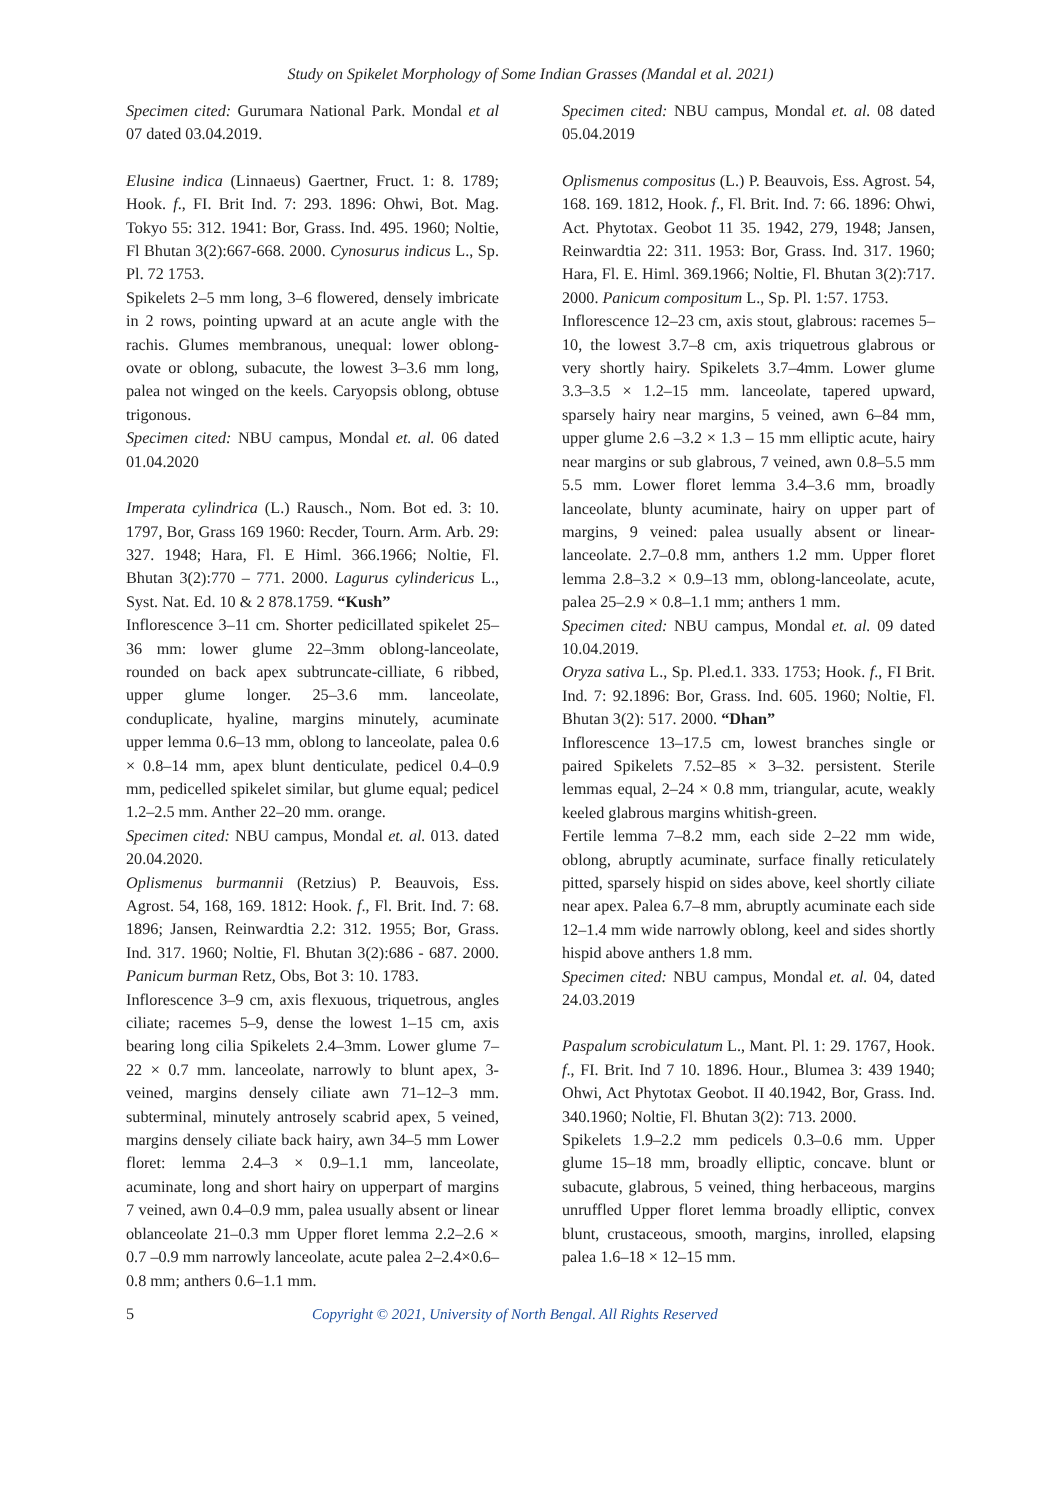Study on Spikelet Morphology of Some Indian Grasses (Mandal et al. 2021)
Specimen cited: Gurumara National Park. Mondal et al 07 dated 03.04.2019.
Elusine indica (Linnaeus) Gaertner, Fruct. 1: 8. 1789; Hook. f., FI. Brit Ind. 7: 293. 1896: Ohwi, Bot. Mag. Tokyo 55: 312. 1941: Bor, Grass. Ind. 495. 1960; Noltie, Fl Bhutan 3(2):667-668. 2000. Cynosurus indicus L., Sp. Pl. 72 1753.
Spikelets 2–5 mm long, 3–6 flowered, densely imbricate in 2 rows, pointing upward at an acute angle with the rachis. Glumes membranous, unequal: lower oblong-ovate or oblong, subacute, the lowest 3–3.6 mm long, palea not winged on the keels. Caryopsis oblong, obtuse trigonous.
Specimen cited: NBU campus, Mondal et. al. 06 dated 01.04.2020
Imperata cylindrica (L.) Rausch., Nom. Bot ed. 3: 10. 1797, Bor, Grass 169 1960: Recder, Tourn. Arm. Arb. 29: 327. 1948; Hara, Fl. E Himl. 366.1966; Noltie, Fl. Bhutan 3(2):770 – 771. 2000. Lagurus cylindericus L., Syst. Nat. Ed. 10 & 2 878.1759. “Kush”
Inflorescence 3–11 cm. Shorter pedicillated spikelet 25–36 mm: lower glume 22–3mm oblong-lanceolate, rounded on back apex subtruncate-cilliate, 6 ribbed, upper glume longer. 25–3.6 mm. lanceolate, conduplicate, hyaline, margins minutely, acuminate upper lemma 0.6–13 mm, oblong to lanceolate, palea 0.6 × 0.8–14 mm, apex blunt denticulate, pedicel 0.4–0.9 mm, pedicelled spikelet similar, but glume equal; pedicel 1.2–2.5 mm. Anther 22–20 mm. orange.
Specimen cited: NBU campus, Mondal et. al. 013. dated 20.04.2020.
Oplismenus burmannii (Retzius) P. Beauvois, Ess. Agrost. 54, 168, 169. 1812: Hook. f., Fl. Brit. Ind. 7: 68. 1896; Jansen, Reinwardtia 2.2: 312. 1955; Bor, Grass. Ind. 317. 1960; Noltie, Fl. Bhutan 3(2):686 - 687. 2000. Panicum burman Retz, Obs, Bot 3: 10. 1783.
Inflorescence 3–9 cm, axis flexuous, triquetrous, angles ciliate; racemes 5–9, dense the lowest 1–15 cm, axis bearing long cilia Spikelets 2.4–3mm. Lower glume 7–22 × 0.7 mm. lanceolate, narrowly to blunt apex, 3-veined, margins densely ciliate awn 71–12–3 mm. subterminal, minutely antrosely scabrid apex, 5 veined, margins densely ciliate back hairy, awn 34–5 mm Lower floret: lemma 2.4–3 × 0.9–1.1 mm, lanceolate, acuminate, long and short hairy on upperpart of margins 7 veined, awn 0.4–0.9 mm, palea usually absent or linear oblanceolate 21–0.3 mm Upper floret lemma 2.2–2.6 × 0.7 –0.9 mm narrowly lanceolate, acute palea 2–2.4×0.6–0.8 mm; anthers 0.6–1.1 mm.
Specimen cited: NBU campus, Mondal et. al. 08 dated 05.04.2019
Oplismenus compositus (L.) P. Beauvois, Ess. Agrost. 54, 168. 169. 1812, Hook. f., Fl. Brit. Ind. 7: 66. 1896: Ohwi, Act. Phytotax. Geobot 11 35. 1942, 279, 1948; Jansen, Reinwardtia 22: 311. 1953: Bor, Grass. Ind. 317. 1960; Hara, Fl. E. Himl. 369.1966; Noltie, Fl. Bhutan 3(2):717. 2000. Panicum compositum L., Sp. Pl. 1:57. 1753.
Inflorescence 12–23 cm, axis stout, glabrous: racemes 5–10, the lowest 3.7–8 cm, axis triquetrous glabrous or very shortly hairy. Spikelets 3.7–4mm. Lower glume 3.3–3.5 × 1.2–15 mm. lanceolate, tapered upward, sparsely hairy near margins, 5 veined, awn 6–84 mm, upper glume 2.6 –3.2 × 1.3 – 15 mm elliptic acute, hairy near margins or sub glabrous, 7 veined, awn 0.8–5.5 mm 5.5 mm. Lower floret lemma 3.4–3.6 mm, broadly lanceolate, blunty acuminate, hairy on upper part of margins, 9 veined: palea usually absent or linear-lanceolate. 2.7–0.8 mm, anthers 1.2 mm. Upper floret lemma 2.8–3.2 × 0.9–13 mm, oblong-lanceolate, acute, palea 25–2.9 × 0.8–1.1 mm; anthers 1 mm.
Specimen cited: NBU campus, Mondal et. al. 09 dated 10.04.2019.
Oryza sativa L., Sp. Pl.ed.1. 333. 1753; Hook. f., FI Brit. Ind. 7: 92.1896: Bor, Grass. Ind. 605. 1960; Noltie, Fl. Bhutan 3(2): 517. 2000. “Dhan”
Inflorescence 13–17.5 cm, lowest branches single or paired Spikelets 7.52–85 × 3–32. persistent. Sterile lemmas equal, 2–24 × 0.8 mm, triangular, acute, weakly keeled glabrous margins whitish-green.
Fertile lemma 7–8.2 mm, each side 2–22 mm wide, oblong, abruptly acuminate, surface finally reticulately pitted, sparsely hispid on sides above, keel shortly ciliate near apex. Palea 6.7–8 mm, abruptly acuminate each side 12–1.4 mm wide narrowly oblong, keel and sides shortly hispid above anthers 1.8 mm.
Specimen cited: NBU campus, Mondal et. al. 04, dated 24.03.2019
Paspalum scrobiculatum L., Mant. Pl. 1: 29. 1767, Hook. f., FI. Brit. Ind 7 10. 1896. Hour., Blumea 3: 439 1940; Ohwi, Act Phytotax Geobot. II 40.1942, Bor, Grass. Ind. 340.1960; Noltie, Fl. Bhutan 3(2): 713. 2000.
Spikelets 1.9–2.2 mm pedicels 0.3–0.6 mm. Upper glume 15–18 mm, broadly elliptic, concave. blunt or subacute, glabrous, 5 veined, thing herbaceous, margins unruffled Upper floret lemma broadly elliptic, convex blunt, crustaceous, smooth, margins, inrolled, elapsing palea 1.6–18 × 12–15 mm.
5 Copyright © 2021, University of North Bengal. All Rights Reserved